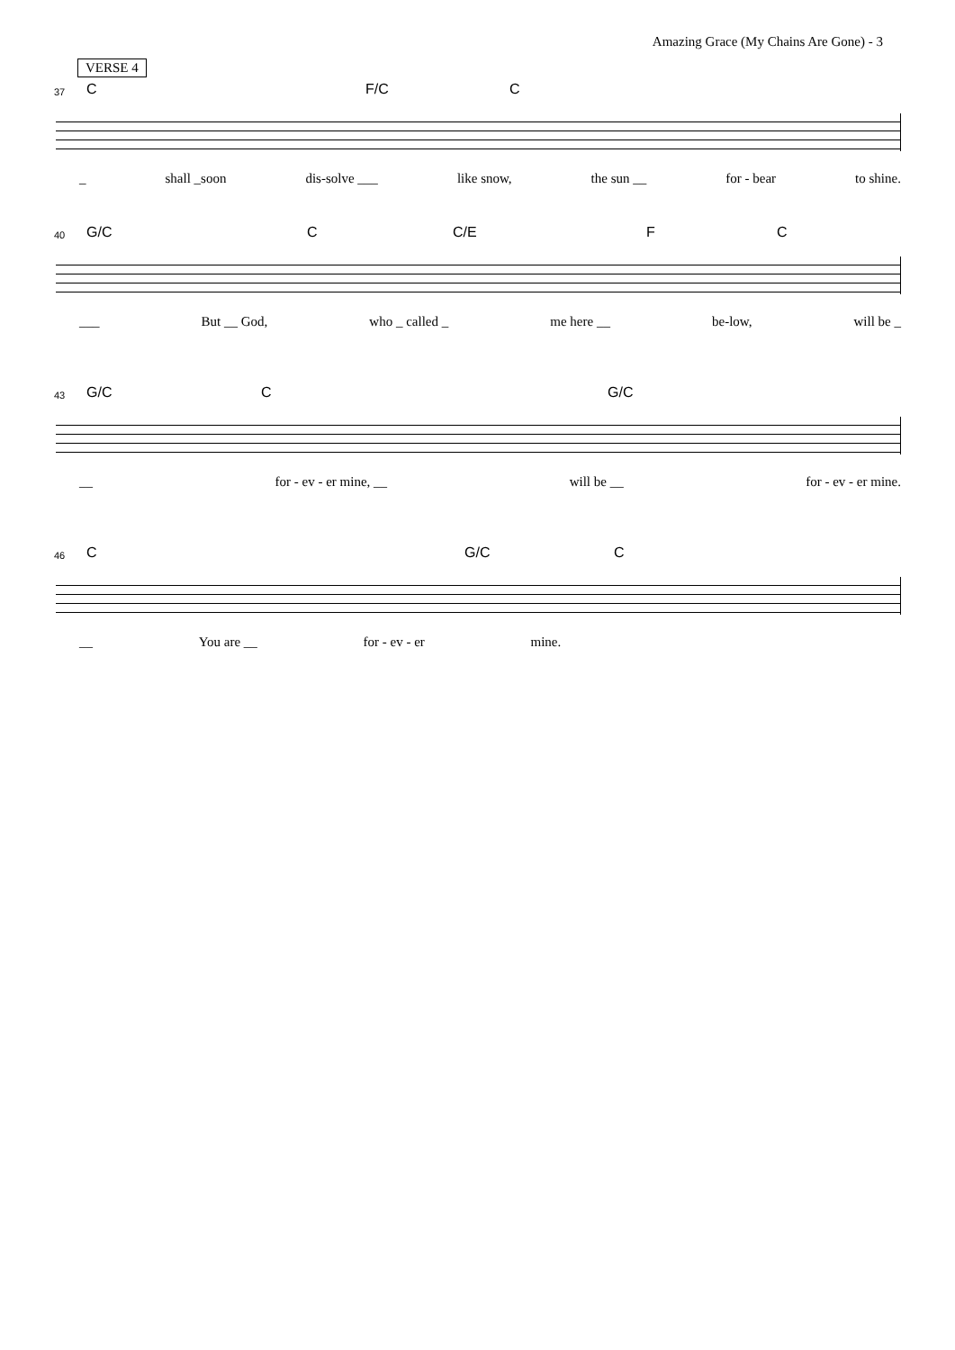Amazing Grace (My Chains Are Gone) - 3
VERSE 4
37 C F/C C
_ shall _soon dis-solve ___ like snow, the sun __ for - bear to shine.
40 G/C C C/E F C
___ But __ God, who _ called _ me here __ be-low, will be _
43 G/C C G/C
__ for - ev - er mine, __ will be __ for - ev - er mine.
46 C G/C C
__ You are __ for - ev - er mine.